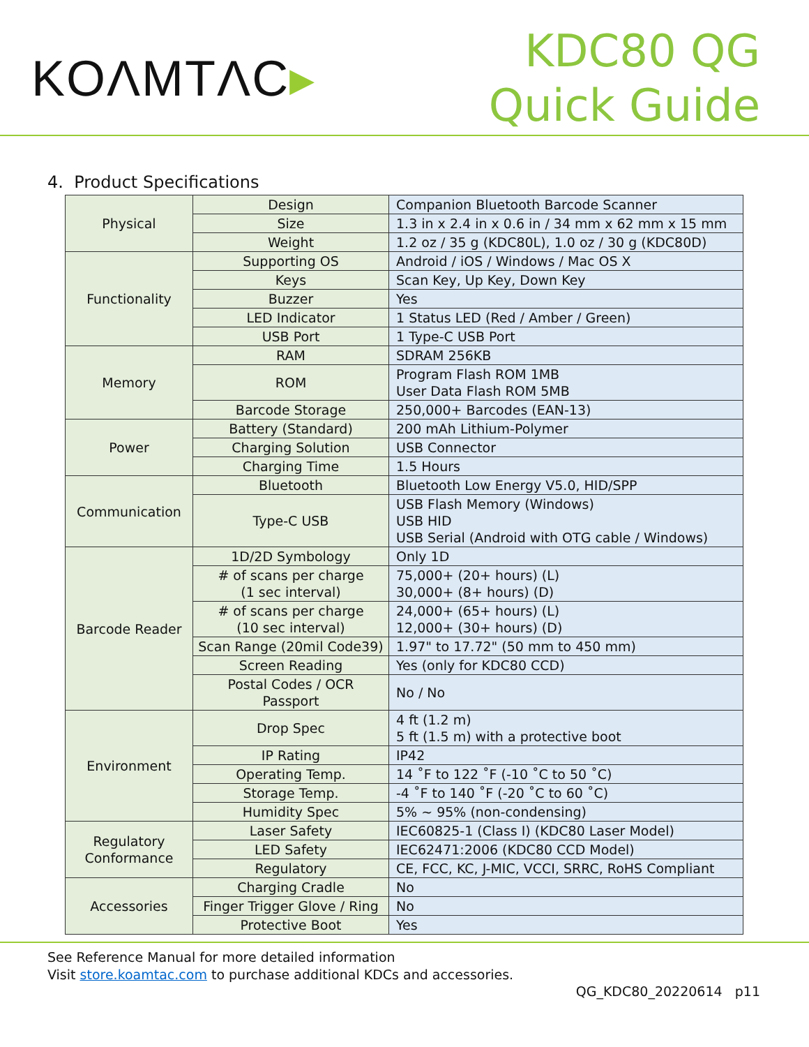KOΛMTΛC▸
KDC80 QG
Quick Guide
4. Product Specifications
| Physical | Design | Companion Bluetooth Barcode Scanner |
| | Size | 1.3 in x 2.4 in x 0.6 in / 34 mm x 62 mm x 15 mm |
| | Weight | 1.2 oz / 35 g (KDC80L), 1.0 oz / 30 g (KDC80D) |
| Functionality | Supporting OS | Android / iOS / Windows / Mac OS X |
| | Keys | Scan Key, Up Key, Down Key |
| | Buzzer | Yes |
| | LED Indicator | 1 Status LED (Red / Amber / Green) |
| | USB Port | 1 Type-C USB Port |
| Memory | RAM | SDRAM 256KB |
| | ROM | Program Flash ROM 1MB User Data Flash ROM 5MB |
| | Barcode Storage | 250,000+ Barcodes (EAN-13) |
| Power | Battery (Standard) | 200 mAh Lithium-Polymer |
| | Charging Solution | USB Connector |
| | Charging Time | 1.5 Hours |
| Communication | Bluetooth | Bluetooth Low Energy V5.0, HID/SPP |
| | Type-C USB | USB Flash Memory (Windows) USB HID USB Serial (Android with OTG cable / Windows) |
| Barcode Reader | 1D/2D Symbology | Only 1D |
| | # of scans per charge (1 sec interval) | 75,000+ (20+ hours) (L) 30,000+ (8+ hours) (D) |
| | # of scans per charge (10 sec interval) | 24,000+ (65+ hours) (L) 12,000+ (30+ hours) (D) |
| | Scan Range (20mil Code39) | 1.97" to 17.72" (50 mm to 450 mm) |
| | Screen Reading | Yes (only for KDC80 CCD) |
| | Postal Codes / OCR Passport | No / No |
| Environment | Drop Spec | 4 ft (1.2 m) 5 ft (1.5 m) with a protective boot |
| | IP Rating | IP42 |
| | Operating Temp. | 14 ˚F to 122 ˚F (-10 ˚C to 50 ˚C) |
| | Storage Temp. | -4 ˚F to 140 ˚F (-20 ˚C to 60 ˚C) |
| | Humidity Spec | 5% ~ 95% (non-condensing) |
| Regulatory Conformance | Laser Safety | IEC60825-1 (Class I) (KDC80 Laser Model) |
| | LED Safety | IEC62471:2006 (KDC80 CCD Model) |
| | Regulatory | CE, FCC, KC, J-MIC, VCCI, SRRC, RoHS Compliant |
| Accessories | Charging Cradle | No |
| | Finger Trigger Glove / Ring | No |
| | Protective Boot | Yes |
See Reference Manual for more detailed information
Visit store.koamtac.com to purchase additional KDCs and accessories.
QG_KDC80_20220614 p11